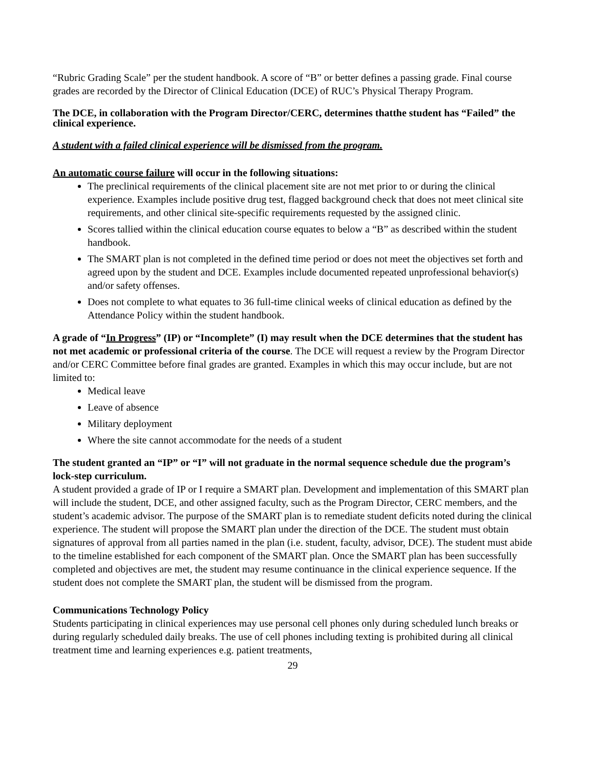“Rubric Grading Scale” per the student handbook. A score of “B” or better defines a passing grade. Final course grades are recorded by the Director of Clinical Education (DCE) of RUC’s Physical Therapy Program.
The DCE, in collaboration with the Program Director/CERC, determines thatthe student has “Failed” the clinical experience.
A student with a failed clinical experience will be dismissed from the program.
An automatic course failure will occur in the following situations:
The preclinical requirements of the clinical placement site are not met prior to or during the clinical experience. Examples include positive drug test, flagged background check that does not meet clinical site requirements, and other clinical site-specific requirements requested by the assigned clinic.
Scores tallied within the clinical education course equates to below a “B” as described within the student handbook.
The SMART plan is not completed in the defined time period or does not meet the objectives set forth and agreed upon by the student and DCE. Examples include documented repeated unprofessional behavior(s) and/or safety offenses.
Does not complete to what equates to 36 full-time clinical weeks of clinical education as defined by the Attendance Policy within the student handbook.
A grade of “In Progress” (IP) or “Incomplete” (I) may result when the DCE determines that the student has not met academic or professional criteria of the course. The DCE will request a review by the Program Director and/or CERC Committee before final grades are granted. Examples in which this may occur include, but are not limited to:
Medical leave
Leave of absence
Military deployment
Where the site cannot accommodate for the needs of a student
The student granted an “IP” or “I” will not graduate in the normal sequence schedule due the program’s lock-step curriculum.
A student provided a grade of IP or I require a SMART plan. Development and implementation of this SMART plan will include the student, DCE, and other assigned faculty, such as the Program Director, CERC members, and the student’s academic advisor. The purpose of the SMART plan is to remediate student deficits noted during the clinical experience. The student will propose the SMART plan under the direction of the DCE. The student must obtain signatures of approval from all parties named in the plan (i.e. student, faculty, advisor, DCE). The student must abide to the timeline established for each component of the SMART plan. Once the SMART plan has been successfully completed and objectives are met, the student may resume continuance in the clinical experience sequence. If the student does not complete the SMART plan, the student will be dismissed from the program.
Communications Technology Policy
Students participating in clinical experiences may use personal cell phones only during scheduled lunch breaks or during regularly scheduled daily breaks. The use of cell phones including texting is prohibited during all clinical treatment time and learning experiences e.g. patient treatments,
29